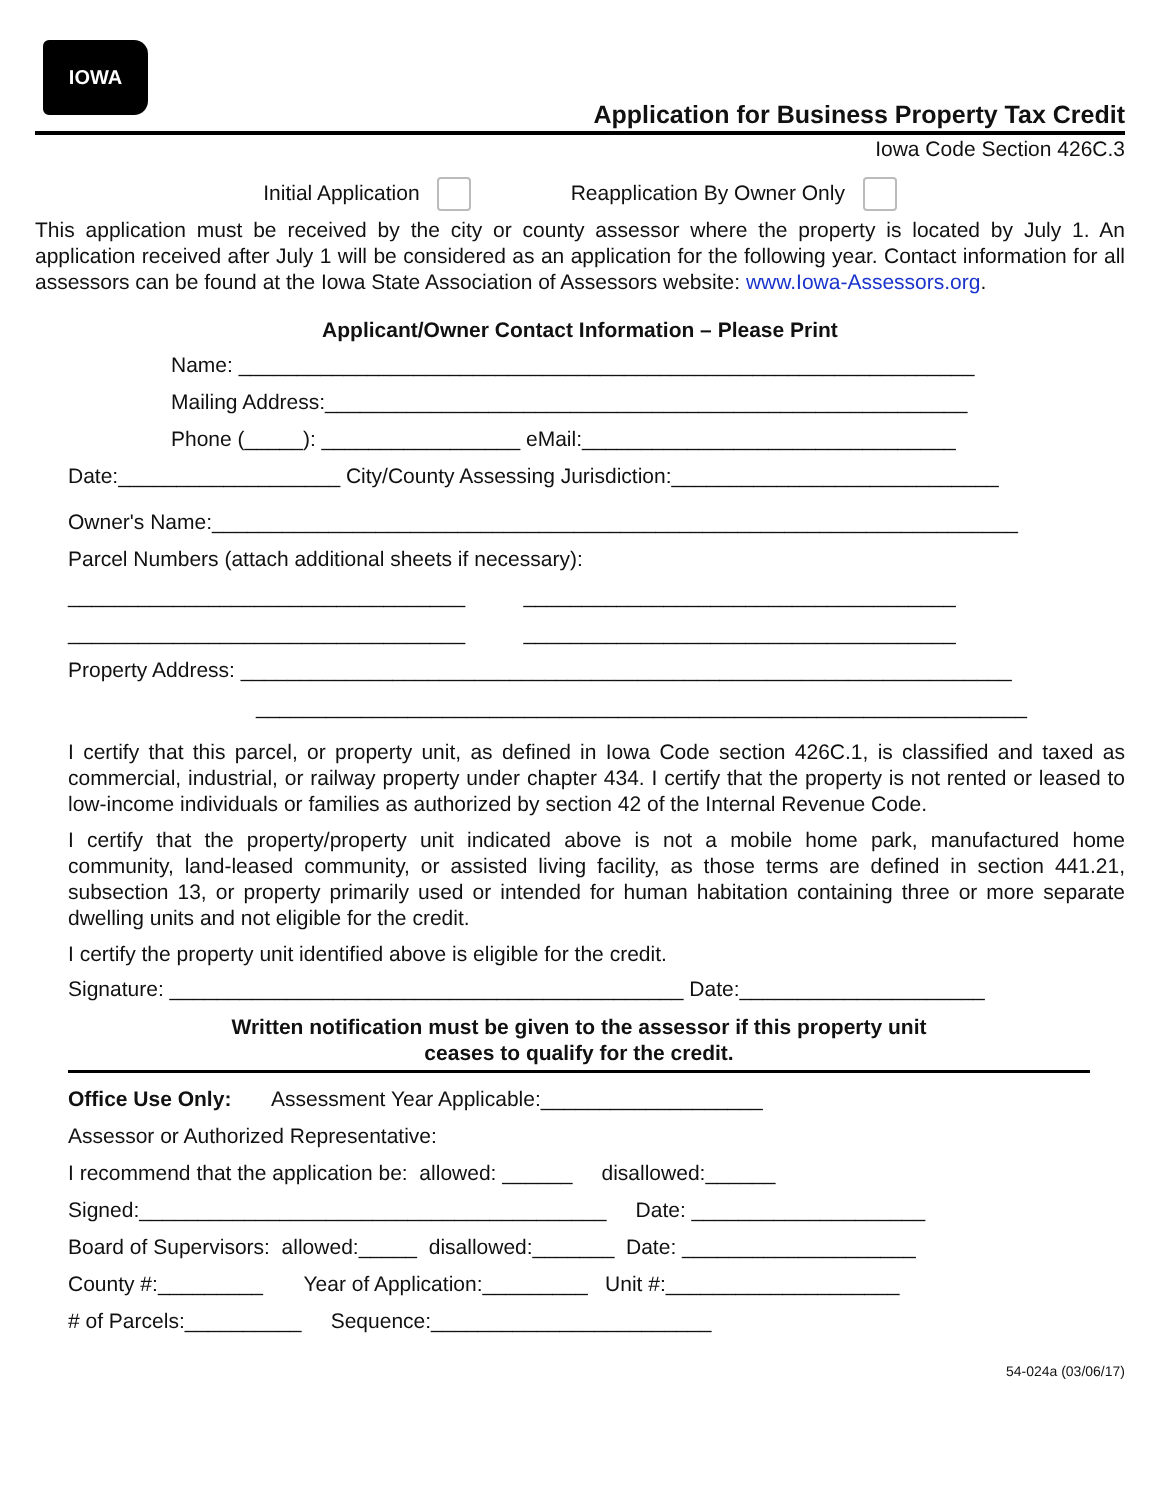IOWA
Application for Business Property Tax Credit
Iowa Code Section 426C.3
Initial Application Reapplication By Owner Only
This application must be received by the city or county assessor where the property is located by July 1. An application received after July 1 will be considered as an application for the following year. Contact information for all assessors can be found at the Iowa State Association of Assessors website: www.Iowa-Assessors.org.
Applicant/Owner Contact Information – Please Print
Name: _______________________________________________________________
Mailing Address:_______________________________________________________
Phone (_____): _________________ eMail:________________________________
Date:___________________ City/County Assessing Jurisdiction:____________________________
Owner's Name:_____________________________________________________________________
Parcel Numbers (attach additional sheets if necessary):
__________________________________ _____________________________________
__________________________________ _____________________________________
Property Address: __________________________________________________________________
__________________________________________________________________
I certify that this parcel, or property unit, as defined in Iowa Code section 426C.1, is classified and taxed as commercial, industrial, or railway property under chapter 434. I certify that the property is not rented or leased to low-income individuals or families as authorized by section 42 of the Internal Revenue Code.
I certify that the property/property unit indicated above is not a mobile home park, manufactured home community, land-leased community, or assisted living facility, as those terms are defined in section 441.21, subsection 13, or property primarily used or intended for human habitation containing three or more separate dwelling units and not eligible for the credit.
I certify the property unit identified above is eligible for the credit.
Signature: ____________________________________________ Date:_____________________
Written notification must be given to the assessor if this property unit
ceases to qualify for the credit.
Office Use Only: Assessment Year Applicable:___________________
Assessor or Authorized Representative:
I recommend that the application be: allowed: ______ disallowed:______
Signed:________________________________________ Date: ____________________
Board of Supervisors: allowed:_____ disallowed:_______ Date: ____________________
County #:_________ Year of Application:_________ Unit #:____________________
# of Parcels:__________ Sequence:________________________
54-024a (03/06/17)